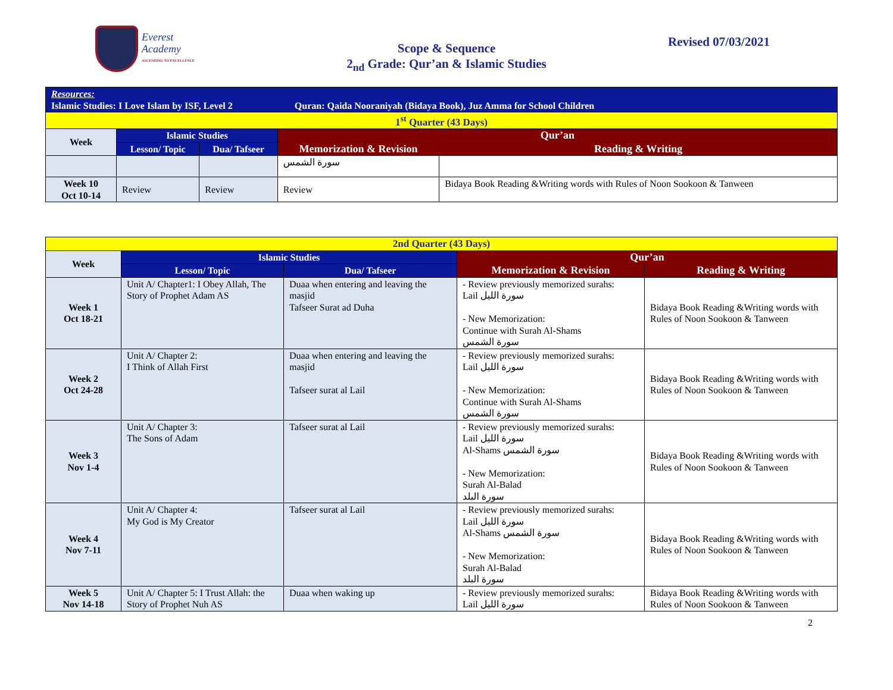Everest
Academy
ASCENDING TO EXCELLENCE
Scope & Sequence
2<sub>nd</sub> Grade: Qur’an & Islamic Studies
Revised 07/03/2021
| Resources: Islamic Studies: I Love Islam by ISF, Level 2 Quran: Qaida Nooraniyah (Bidaya Book), Juz Amma for School Children | | | | |
| --- | --- | --- | --- | --- |
| 1<sup>st</sup> Quarter (43 Days) | | | | |
| Week | Islamic Studies | | Qur’an | |
| | Lesson/ Topic | Dua/ Tafseer | Memorization & Revision | Reading & Writing |
| | | | سورة الشمس | |
| Week 10 Oct 10-14 | Review | Review | Review | Bidaya Book Reading &Writing words with Rules of Noon Sookoon & Tanween |
| 2nd Quarter (43 Days) | | | | |
| --- | --- | --- | --- | --- |
| Week | Islamic Studies | | Qur’an | |
| | Lesson/ Topic | Dua/ Tafseer | Memorization & Revision | Reading & Writing |
| Week 1 Oct 18-21 | Unit A/ Chapter1: I Obey Allah, The Story of Prophet Adam AS | Duaa when entering and leaving the masjid Tafseer Surat ad Duha | - Review previously memorized surahs: Lail سورة الليل - New Memorization: Continue with Surah Al-Shams سورة الشمس | Bidaya Book Reading &Writing words with Rules of Noon Sookoon & Tanween |
| Week 2 Oct 24-28 | Unit A/ Chapter 2: I Think of Allah First | Duaa when entering and leaving the masjid Tafseer surat al Lail | - Review previously memorized surahs: Lail سورة الليل - New Memorization: Continue with Surah Al-Shams سورة الشمس | Bidaya Book Reading &Writing words with Rules of Noon Sookoon & Tanween |
| Week 3 Nov 1-4 | Unit A/ Chapter 3: The Sons of Adam | Tafseer surat al Lail | - Review previously memorized surahs: Lail سورة الليل Al-Shams سورة الشمس - New Memorization: Surah Al-Balad سورة البلد | Bidaya Book Reading &Writing words with Rules of Noon Sookoon & Tanween |
| Week 4 Nov 7-11 | Unit A/ Chapter 4: My God is My Creator | Tafseer surat al Lail | - Review previously memorized surahs: Lail سورة الليل Al-Shams سورة الشمس - New Memorization: Surah Al-Balad سورة البلد | Bidaya Book Reading &Writing words with Rules of Noon Sookoon & Tanween |
| Week 5 Nov 14-18 | Unit A/ Chapter 5: I Trust Allah: the Story of Prophet Nuh AS | Duaa when waking up | - Review previously memorized surahs: Lail سورة الليل | Bidaya Book Reading &Writing words with Rules of Noon Sookoon & Tanween |
2